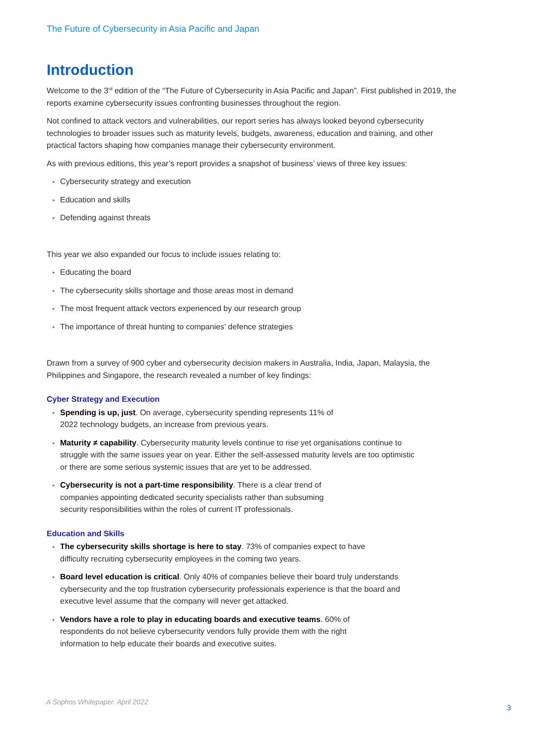The Future of Cybersecurity in Asia Pacific and Japan
Introduction
Welcome to the 3<sup>rd</sup> edition of the “The Future of Cybersecurity in Asia Pacific and Japan”. First published in 2019, the reports examine cybersecurity issues confronting businesses throughout the region.
Not confined to attack vectors and vulnerabilities, our report series has always looked beyond cybersecurity technologies to broader issues such as maturity levels, budgets, awareness, education and training, and other practical factors shaping how companies manage their cybersecurity environment.
As with previous editions, this year’s report provides a snapshot of business’ views of three key issues:
▸ Cybersecurity strategy and execution
▸ Education and skills
▸ Defending against threats
This year we also expanded our focus to include issues relating to:
▸ Educating the board
▸ The cybersecurity skills shortage and those areas most in demand
▸ The most frequent attack vectors experienced by our research group
▸ The importance of threat hunting to companies’ defence strategies
Drawn from a survey of 900 cyber and cybersecurity decision makers in Australia, India, Japan, Malaysia, the Philippines and Singapore, the research revealed a number of key findings:
Cyber Strategy and Execution
▸ Spending is up, just. On average, cybersecurity spending represents 11% of 2022 technology budgets, an increase from previous years.
▸ Maturity ≠ capability. Cybersecurity maturity levels continue to rise yet organisations continue to struggle with the same issues year on year. Either the self-assessed maturity levels are too optimistic or there are some serious systemic issues that are yet to be addressed.
▸ Cybersecurity is not a part-time responsibility. There is a clear trend of companies appointing dedicated security specialists rather than subsuming security responsibilities within the roles of current IT professionals.
Education and Skills
▸ The cybersecurity skills shortage is here to stay. 73% of companies expect to have difficulty recruiting cybersecurity employees in the coming two years.
▸ Board level education is critical. Only 40% of companies believe their board truly understands cybersecurity and the top frustration cybersecurity professionals experience is that the board and executive level assume that the company will never get attacked.
▸ Vendors have a role to play in educating boards and executive teams. 60% of respondents do not believe cybersecurity vendors fully provide them with the right information to help educate their boards and executive suites.
A Sophos Whitepaper. April 2022
3